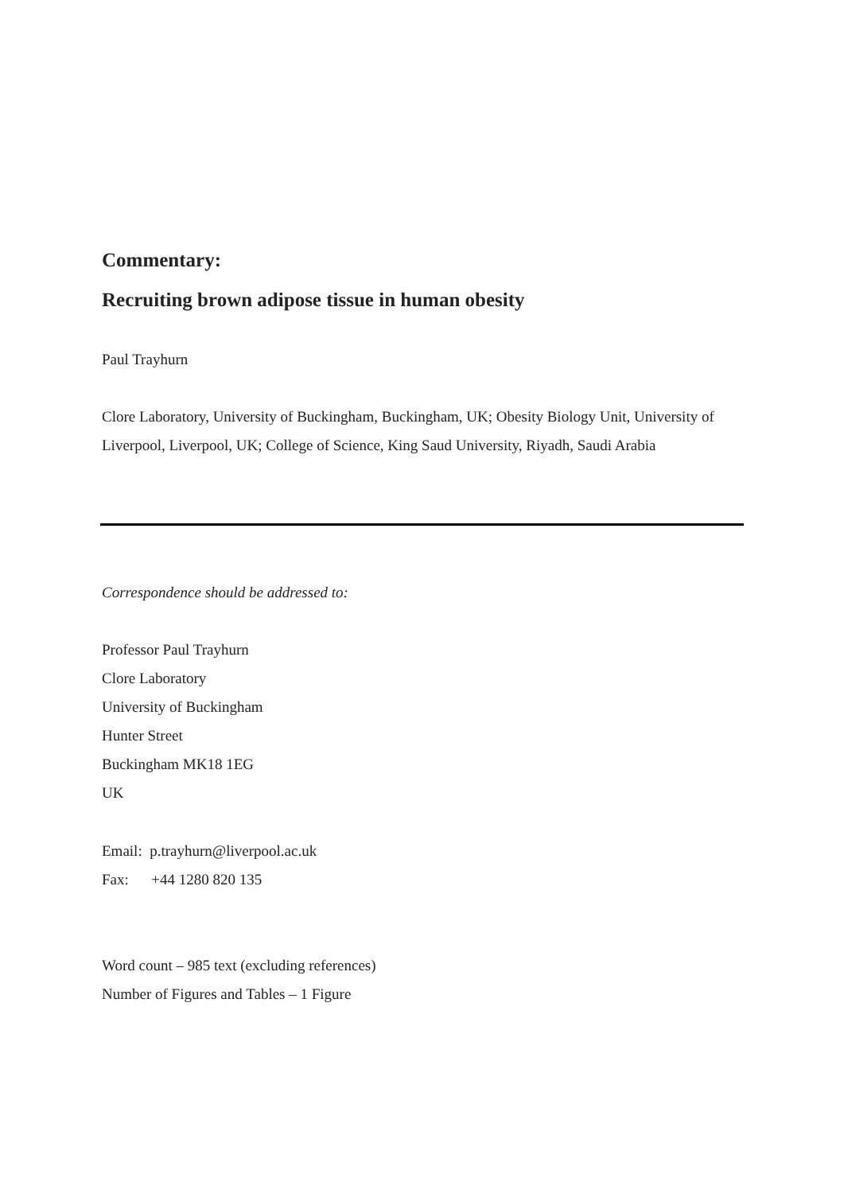Commentary:
Recruiting brown adipose tissue in human obesity
Paul Trayhurn
Clore Laboratory, University of Buckingham, Buckingham, UK; Obesity Biology Unit, University of Liverpool, Liverpool, UK; College of Science, King Saud University, Riyadh, Saudi Arabia
Correspondence should be addressed to:
Professor Paul Trayhurn
Clore Laboratory
University of Buckingham
Hunter Street
Buckingham MK18 1EG
UK
Email: p.trayhurn@liverpool.ac.uk
Fax: +44 1280 820 135
Word count – 985 text (excluding references)
Number of Figures and Tables – 1 Figure